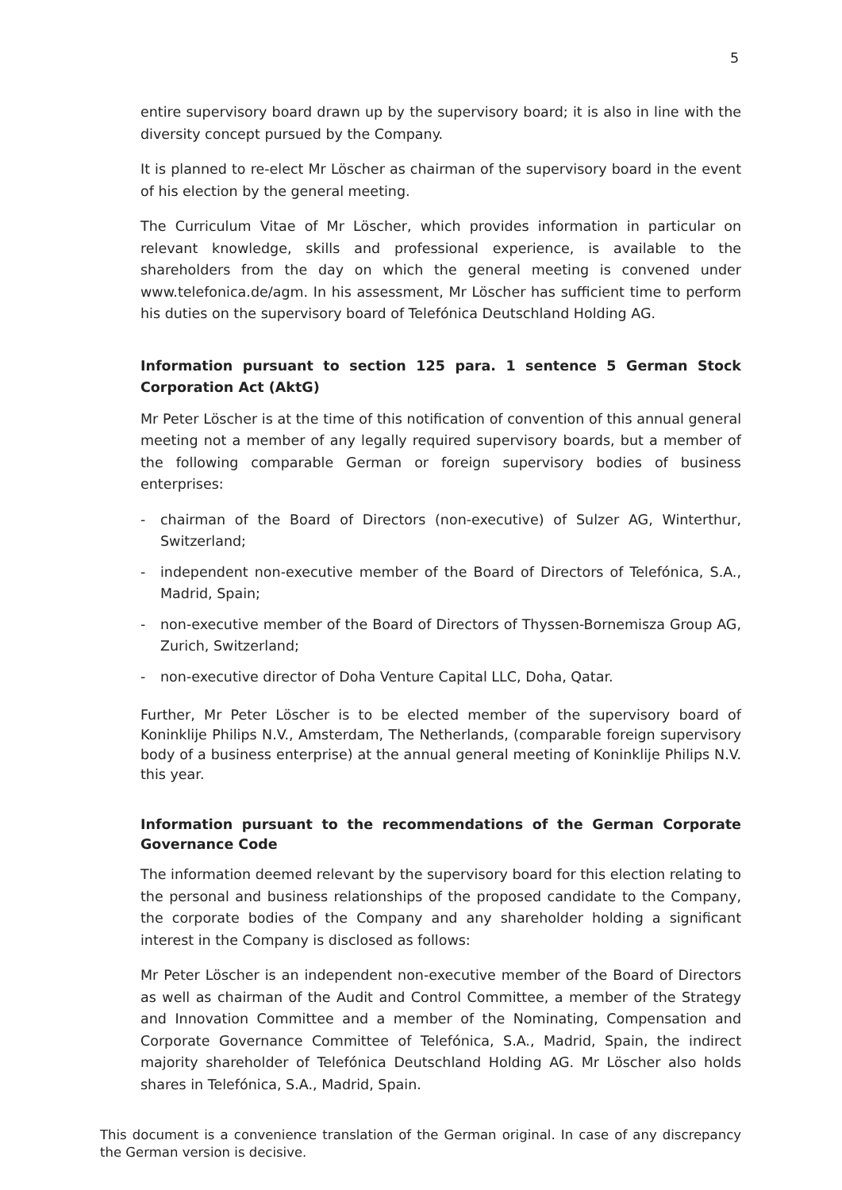5
entire supervisory board drawn up by the supervisory board; it is also in line with the diversity concept pursued by the Company.
It is planned to re-elect Mr Löscher as chairman of the supervisory board in the event of his election by the general meeting.
The Curriculum Vitae of Mr Löscher, which provides information in particular on relevant knowledge, skills and professional experience, is available to the shareholders from the day on which the general meeting is convened under www.telefonica.de/agm. In his assessment, Mr Löscher has sufficient time to perform his duties on the supervisory board of Telefónica Deutschland Holding AG.
Information pursuant to section 125 para. 1 sentence 5 German Stock Corporation Act (AktG)
Mr Peter Löscher is at the time of this notification of convention of this annual general meeting not a member of any legally required supervisory boards, but a member of the following comparable German or foreign supervisory bodies of business enterprises:
- chairman of the Board of Directors (non-executive) of Sulzer AG, Winterthur, Switzerland;
- independent non-executive member of the Board of Directors of Telefónica, S.A., Madrid, Spain;
- non-executive member of the Board of Directors of Thyssen-Bornemisza Group AG, Zurich, Switzerland;
- non-executive director of Doha Venture Capital LLC, Doha, Qatar.
Further, Mr Peter Löscher is to be elected member of the supervisory board of Koninklije Philips N.V., Amsterdam, The Netherlands, (comparable foreign supervisory body of a business enterprise) at the annual general meeting of Koninklije Philips N.V. this year.
Information pursuant to the recommendations of the German Corporate Governance Code
The information deemed relevant by the supervisory board for this election relating to the personal and business relationships of the proposed candidate to the Company, the corporate bodies of the Company and any shareholder holding a significant interest in the Company is disclosed as follows:
Mr Peter Löscher is an independent non-executive member of the Board of Directors as well as chairman of the Audit and Control Committee, a member of the Strategy and Innovation Committee and a member of the Nominating, Compensation and Corporate Governance Committee of Telefónica, S.A., Madrid, Spain, the indirect majority shareholder of Telefónica Deutschland Holding AG. Mr Löscher also holds shares in Telefónica, S.A., Madrid, Spain.
This document is a convenience translation of the German original. In case of any discrepancy the German version is decisive.